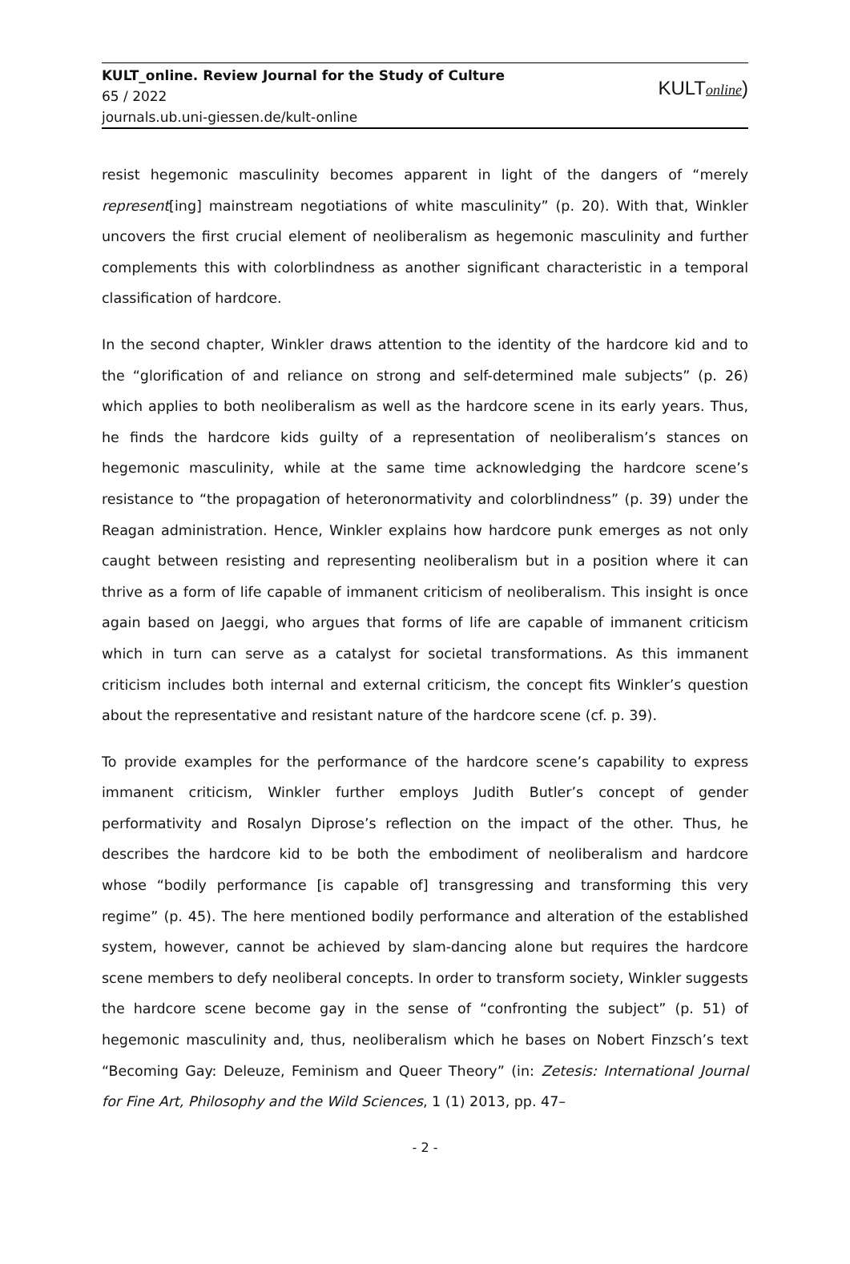KULT_online. Review Journal for the Study of Culture
65 / 2022
journals.ub.uni-giessen.de/kult-online
KULTonline)
resist hegemonic masculinity becomes apparent in light of the dangers of “merely represent[ing] mainstream negotiations of white masculinity” (p. 20). With that, Winkler uncovers the first crucial element of neoliberalism as hegemonic masculinity and further complements this with colorblindness as another significant characteristic in a temporal classification of hardcore.
In the second chapter, Winkler draws attention to the identity of the hardcore kid and to the “glorification of and reliance on strong and self-determined male subjects” (p. 26) which applies to both neoliberalism as well as the hardcore scene in its early years. Thus, he finds the hardcore kids guilty of a representation of neoliberalism’s stances on hegemonic masculinity, while at the same time acknowledging the hardcore scene’s resistance to “the propagation of heteronormativity and colorblindness” (p. 39) under the Reagan administration. Hence, Winkler explains how hardcore punk emerges as not only caught between resisting and representing neoliberalism but in a position where it can thrive as a form of life capable of immanent criticism of neoliberalism. This insight is once again based on Jaeggi, who argues that forms of life are capable of immanent criticism which in turn can serve as a catalyst for societal transformations. As this immanent criticism includes both internal and external criticism, the concept fits Winkler’s question about the representative and resistant nature of the hardcore scene (cf. p. 39).
To provide examples for the performance of the hardcore scene’s capability to express immanent criticism, Winkler further employs Judith Butler’s concept of gender performativity and Rosalyn Diprose’s reflection on the impact of the other. Thus, he describes the hardcore kid to be both the embodiment of neoliberalism and hardcore whose “bodily performance [is capable of] transgressing and transforming this very regime” (p. 45). The here mentioned bodily performance and alteration of the established system, however, cannot be achieved by slam-dancing alone but requires the hardcore scene members to defy neoliberal concepts. In order to transform society, Winkler suggests the hardcore scene become gay in the sense of “confronting the subject” (p. 51) of hegemonic masculinity and, thus, neoliberalism which he bases on Nobert Finzsch’s text “Becoming Gay: Deleuze, Feminism and Queer Theory” (in: Zetesis: International Journal for Fine Art, Philosophy and the Wild Sciences, 1 (1) 2013, pp. 47–
- 2 -